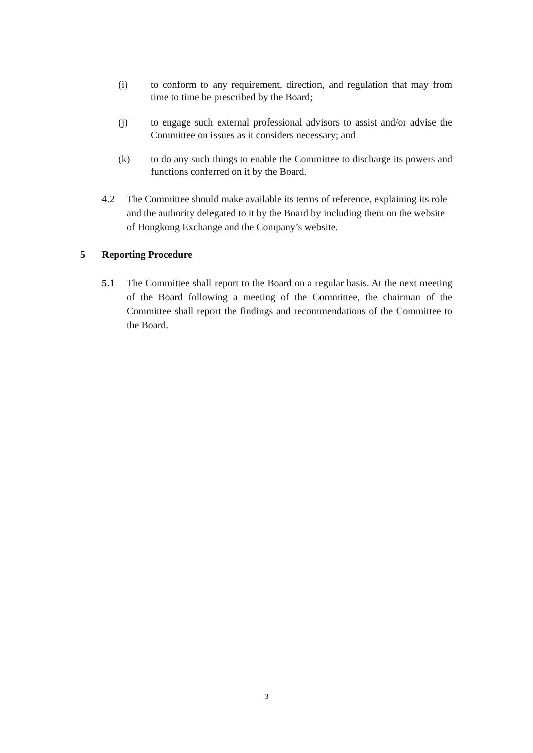(i) to conform to any requirement, direction, and regulation that may from time to time be prescribed by the Board;
(j) to engage such external professional advisors to assist and/or advise the Committee on issues as it considers necessary; and
(k) to do any such things to enable the Committee to discharge its powers and functions conferred on it by the Board.
4.2 The Committee should make available its terms of reference, explaining its role and the authority delegated to it by the Board by including them on the website of Hongkong Exchange and the Company’s website.
5 Reporting Procedure
5.1 The Committee shall report to the Board on a regular basis. At the next meeting of the Board following a meeting of the Committee, the chairman of the Committee shall report the findings and recommendations of the Committee to the Board.
3